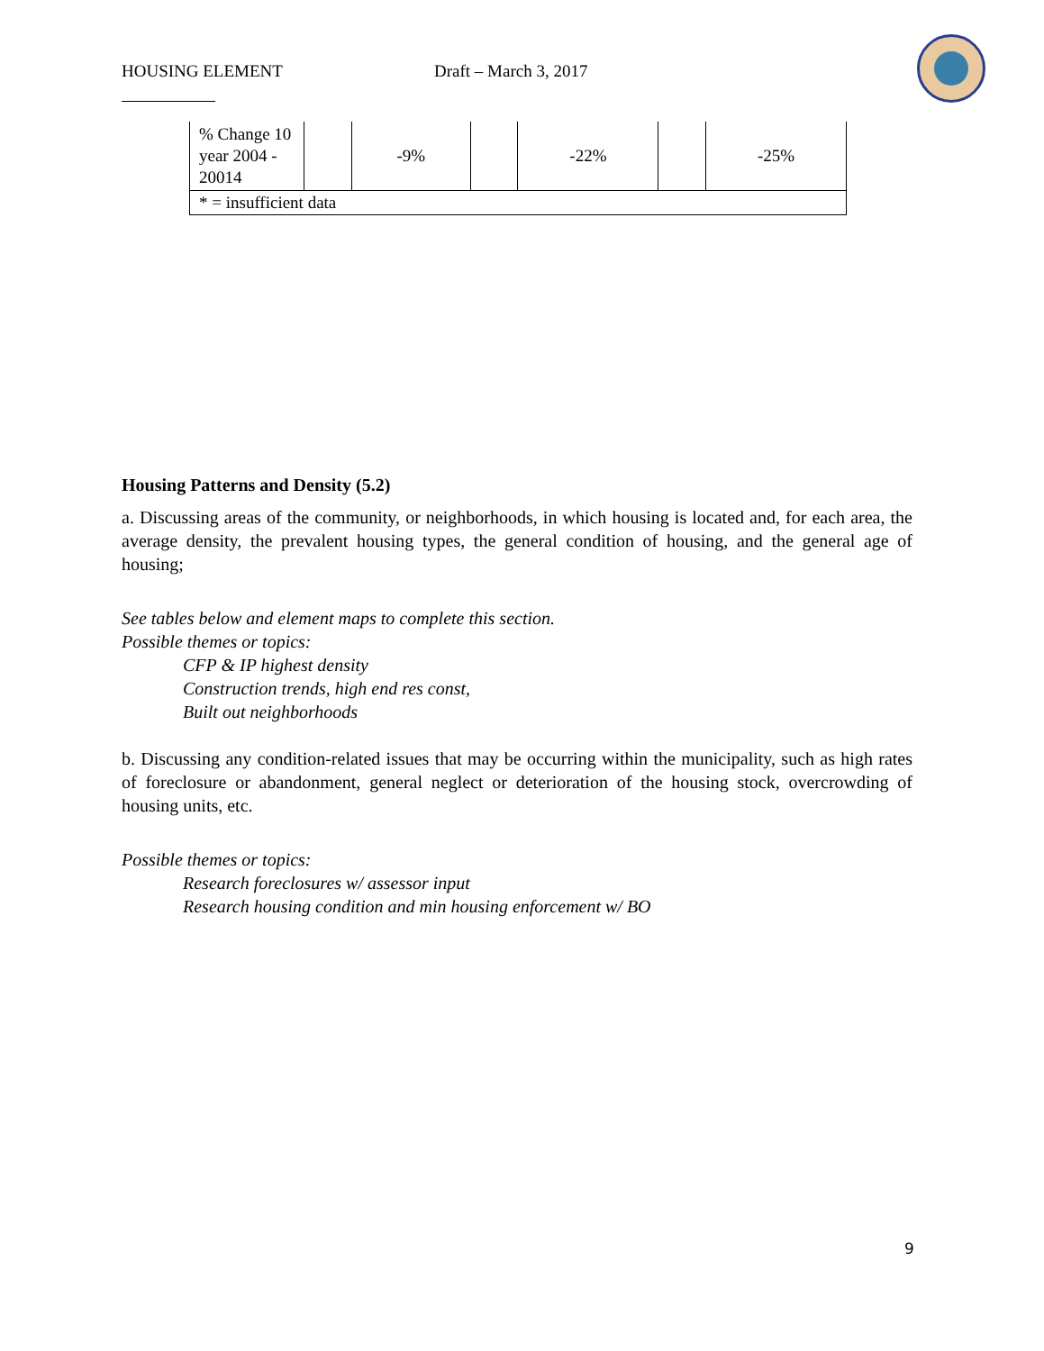HOUSING ELEMENT Draft – March 3, 2017
| % Change 10 year 2004 - 20014 | | -9% | | -22% | | -25% |
| * = insufficient data | | | | | | |
Housing Patterns and Density (5.2)
a. Discussing areas of the community, or neighborhoods, in which housing is located and, for each area, the average density, the prevalent housing types, the general condition of housing, and the general age of housing;
See tables below and element maps to complete this section.
Possible themes or topics:
CFP & IP highest density
Construction trends, high end res const,
Built out neighborhoods
b. Discussing any condition-related issues that may be occurring within the municipality, such as high rates of foreclosure or abandonment, general neglect or deterioration of the housing stock, overcrowding of housing units, etc.
Possible themes or topics:
Research foreclosures w/ assessor input
Research housing condition and min housing enforcement w/ BO
9